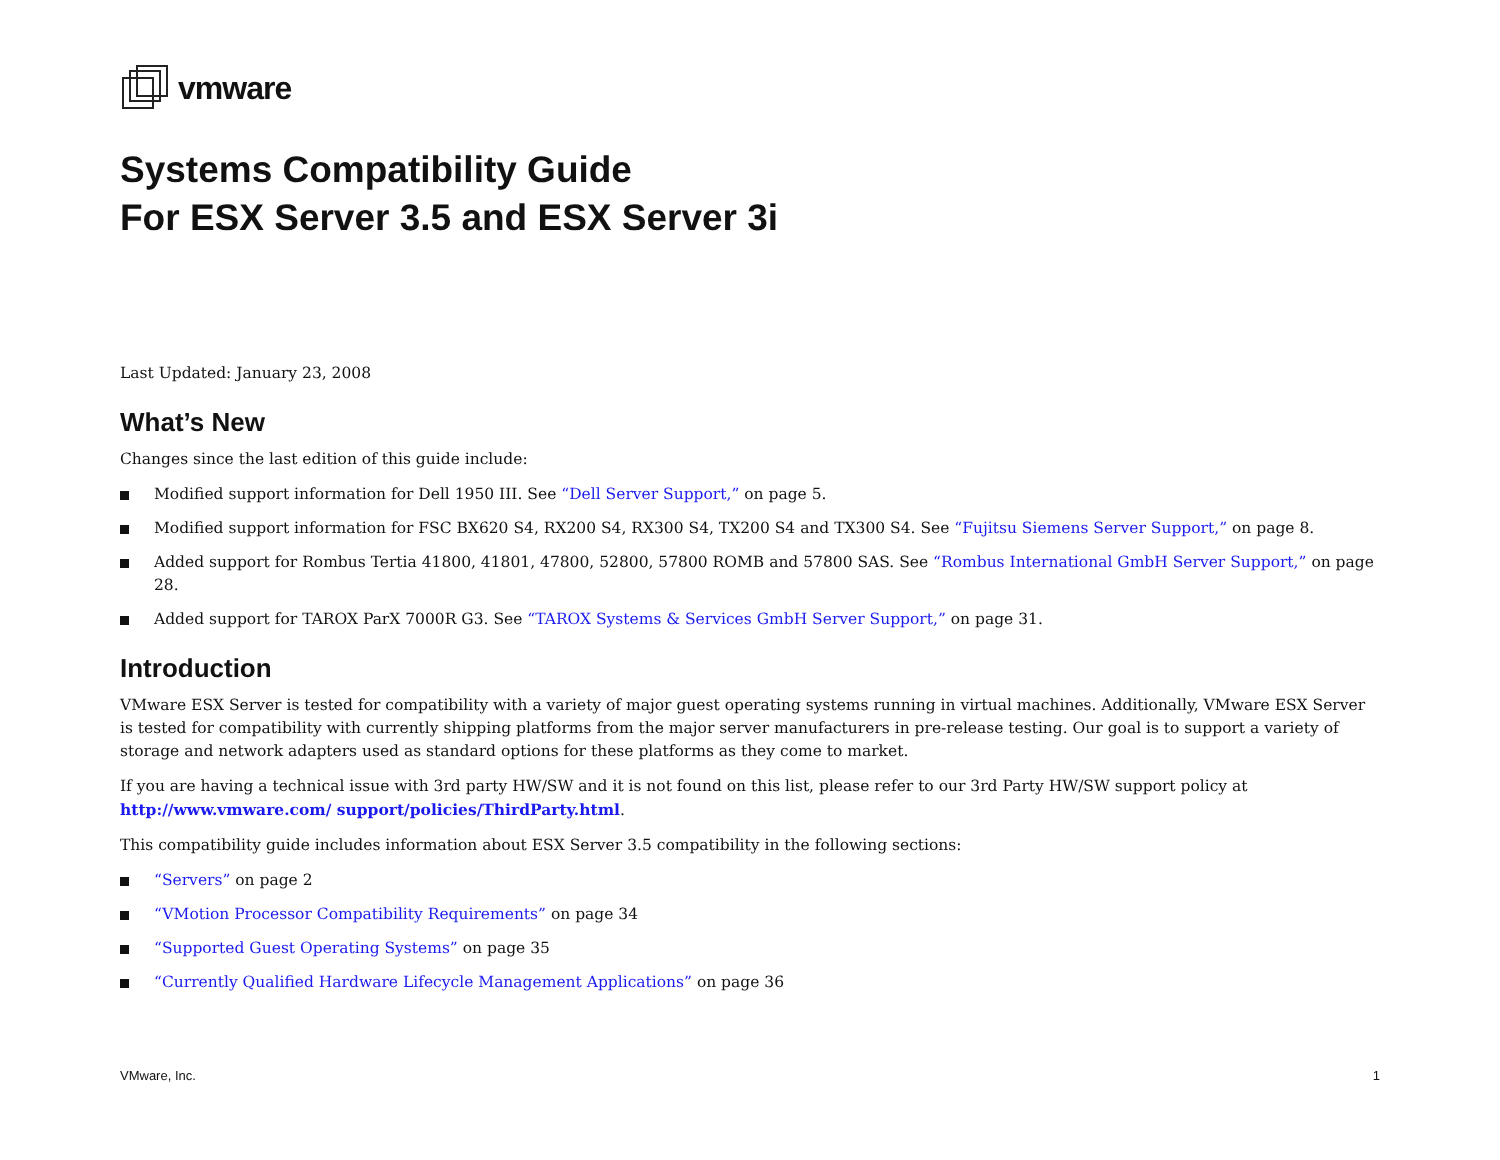vmware
Systems Compatibility Guide
For ESX Server 3.5 and ESX Server 3i
Last Updated: January 23, 2008
What’s New
Changes since the last edition of this guide include:
Modified support information for Dell 1950 III. See “Dell Server Support,” on page 5.
Modified support information for FSC BX620 S4, RX200 S4, RX300 S4, TX200 S4 and TX300 S4. See “Fujitsu Siemens Server Support,” on page 8.
Added support for Rombus Tertia 41800, 41801, 47800, 52800, 57800 ROMB and 57800 SAS. See “Rombus International GmbH Server Support,” on page 28.
Added support for TAROX ParX 7000R G3. See “TAROX Systems & Services GmbH Server Support,” on page 31.
Introduction
VMware ESX Server is tested for compatibility with a variety of major guest operating systems running in virtual machines. Additionally, VMware ESX Server is tested for compatibility with currently shipping platforms from the major server manufacturers in pre-release testing. Our goal is to support a variety of storage and network adapters used as standard options for these platforms as they come to market.
If you are having a technical issue with 3rd party HW/SW and it is not found on this list, please refer to our 3rd Party HW/SW support policy at http://www.vmware.com/ support/policies/ThirdParty.html.
This compatibility guide includes information about ESX Server 3.5 compatibility in the following sections:
“Servers” on page 2
“VMotion Processor Compatibility Requirements” on page 34
“Supported Guest Operating Systems” on page 35
“Currently Qualified Hardware Lifecycle Management Applications” on page 36
VMware, Inc. 1